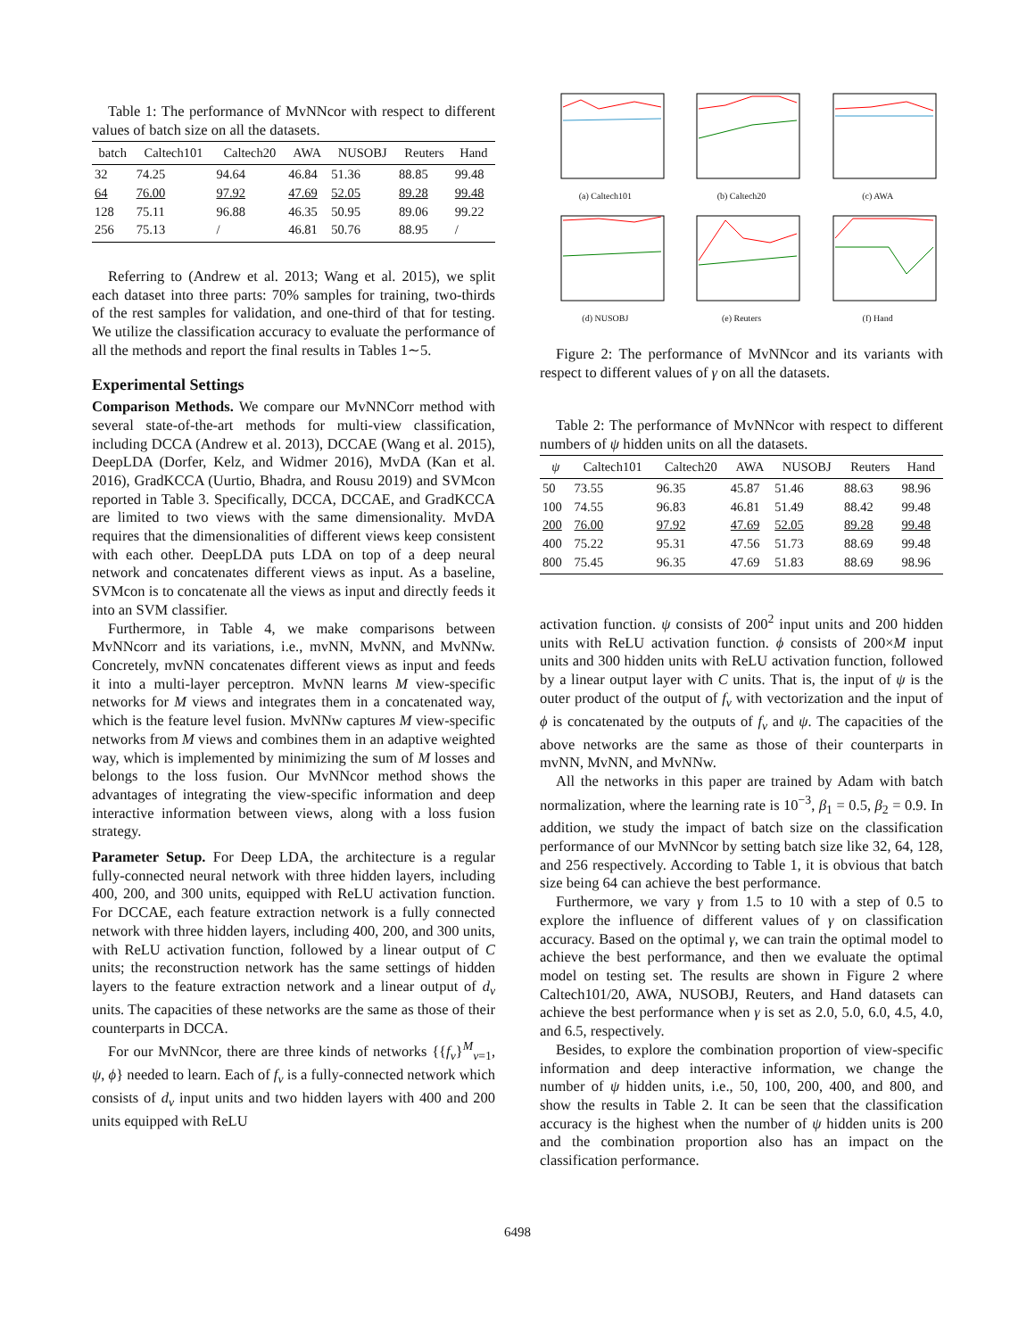Table 1: The performance of MvNNcor with respect to different values of batch size on all the datasets.
| batch | Caltech101 | Caltech20 | AWA | NUSOBJ | Reuters | Hand |
| --- | --- | --- | --- | --- | --- | --- |
| 32 | 74.25 | 94.64 | 46.84 | 51.36 | 88.85 | 99.48 |
| 64 | 76.00 | 97.92 | 47.69 | 52.05 | 89.28 | 99.48 |
| 128 | 75.11 | 96.88 | 46.35 | 50.95 | 89.06 | 99.22 |
| 256 | 75.13 | / | 46.81 | 50.76 | 88.95 | / |
Referring to (Andrew et al. 2013; Wang et al. 2015), we split each dataset into three parts: 70% samples for training, two-thirds of the rest samples for validation, and one-third of that for testing. We utilize the classification accuracy to evaluate the performance of all the methods and report the final results in Tables 1∼5.
Experimental Settings
Comparison Methods. We compare our MvNNCorr method with several state-of-the-art methods for multi-view classification, including DCCA (Andrew et al. 2013), DCCAE (Wang et al. 2015), DeepLDA (Dorfer, Kelz, and Widmer 2016), MvDA (Kan et al. 2016), GradKCCA (Uurtio, Bhadra, and Rousu 2019) and SVMcon reported in Table 3. Specifically, DCCA, DCCAE, and GradKCCA are limited to two views with the same dimensionality. MvDA requires that the dimensionalities of different views keep consistent with each other. DeepLDA puts LDA on top of a deep neural network and concatenates different views as input. As a baseline, SVMcon is to concatenate all the views as input and directly feeds it into an SVM classifier.
Furthermore, in Table 4, we make comparisons between MvNNcorr and its variations, i.e., mvNN, MvNN, and MvNNw. Concretely, mvNN concatenates different views as input and feeds it into a multi-layer perceptron. MvNN learns M view-specific networks for M views and integrates them in a concatenated way, which is the feature level fusion. MvNNw captures M view-specific networks from M views and combines them in an adaptive weighted way, which is implemented by minimizing the sum of M losses and belongs to the loss fusion. Our MvNNcor method shows the advantages of integrating the view-specific information and deep interactive information between views, along with a loss fusion strategy.
Parameter Setup. For Deep LDA, the architecture is a regular fully-connected neural network with three hidden layers, including 400, 200, and 300 units, equipped with ReLU activation function. For DCCAE, each feature extraction network is a fully connected network with three hidden layers, including 400, 200, and 300 units, with ReLU activation function, followed by a linear output of C units; the reconstruction network has the same settings of hidden layers to the feature extraction network and a linear output of d<sub>v</sub> units. The capacities of these networks are the same as those of their counterparts in DCCA.
For our MvNNcor, there are three kinds of networks {{f<sub>v</sub>}<sup>M</sup><sub>v=1</sub>, ψ, ϕ} needed to learn. Each of f<sub>v</sub> is a fully-connected network which consists of d<sub>v</sub> input units and two hidden layers with 400 and 200 units equipped with ReLU
(a) Caltech101
(b) Caltech20
(c) AWA
(d) NUSOBJ
(e) Reuters
(f) Hand
Figure 2: The performance of MvNNcor and its variants with respect to different values of γ on all the datasets.
Table 2: The performance of MvNNcor with respect to different numbers of ψ hidden units on all the datasets.
| ψ | Caltech101 | Caltech20 | AWA | NUSOBJ | Reuters | Hand |
| --- | --- | --- | --- | --- | --- | --- |
| 50 | 73.55 | 96.35 | 45.87 | 51.46 | 88.63 | 98.96 |
| 100 | 74.55 | 96.83 | 46.81 | 51.49 | 88.42 | 99.48 |
| 200 | 76.00 | 97.92 | 47.69 | 52.05 | 89.28 | 99.48 |
| 400 | 75.22 | 95.31 | 47.56 | 51.73 | 88.69 | 99.48 |
| 800 | 75.45 | 96.35 | 47.69 | 51.83 | 88.69 | 98.96 |
activation function. ψ consists of 200<sup>2</sup> input units and 200 hidden units with ReLU activation function. ϕ consists of 200×M input units and 300 hidden units with ReLU activation function, followed by a linear output layer with C units. That is, the input of ψ is the outer product of the output of f<sub>v</sub> with vectorization and the input of ϕ is concatenated by the outputs of f<sub>v</sub> and ψ. The capacities of the above networks are the same as those of their counterparts in mvNN, MvNN, and MvNNw.
All the networks in this paper are trained by Adam with batch normalization, where the learning rate is 10<sup>−3</sup>, β<sub>1</sub> = 0.5, β<sub>2</sub> = 0.9. In addition, we study the impact of batch size on the classification performance of our MvNNcor by setting batch size like 32, 64, 128, and 256 respectively. According to Table 1, it is obvious that batch size being 64 can achieve the best performance.
Furthermore, we vary γ from 1.5 to 10 with a step of 0.5 to explore the influence of different values of γ on classification accuracy. Based on the optimal γ, we can train the optimal model to achieve the best performance, and then we evaluate the optimal model on testing set. The results are shown in Figure 2 where Caltech101/20, AWA, NUSOBJ, Reuters, and Hand datasets can achieve the best performance when γ is set as 2.0, 5.0, 6.0, 4.5, 4.0, and 6.5, respectively.
Besides, to explore the combination proportion of view-specific information and deep interactive information, we change the number of ψ hidden units, i.e., 50, 100, 200, 400, and 800, and show the results in Table 2. It can be seen that the classification accuracy is the highest when the number of ψ hidden units is 200 and the combination proportion also has an impact on the classification performance.
6498